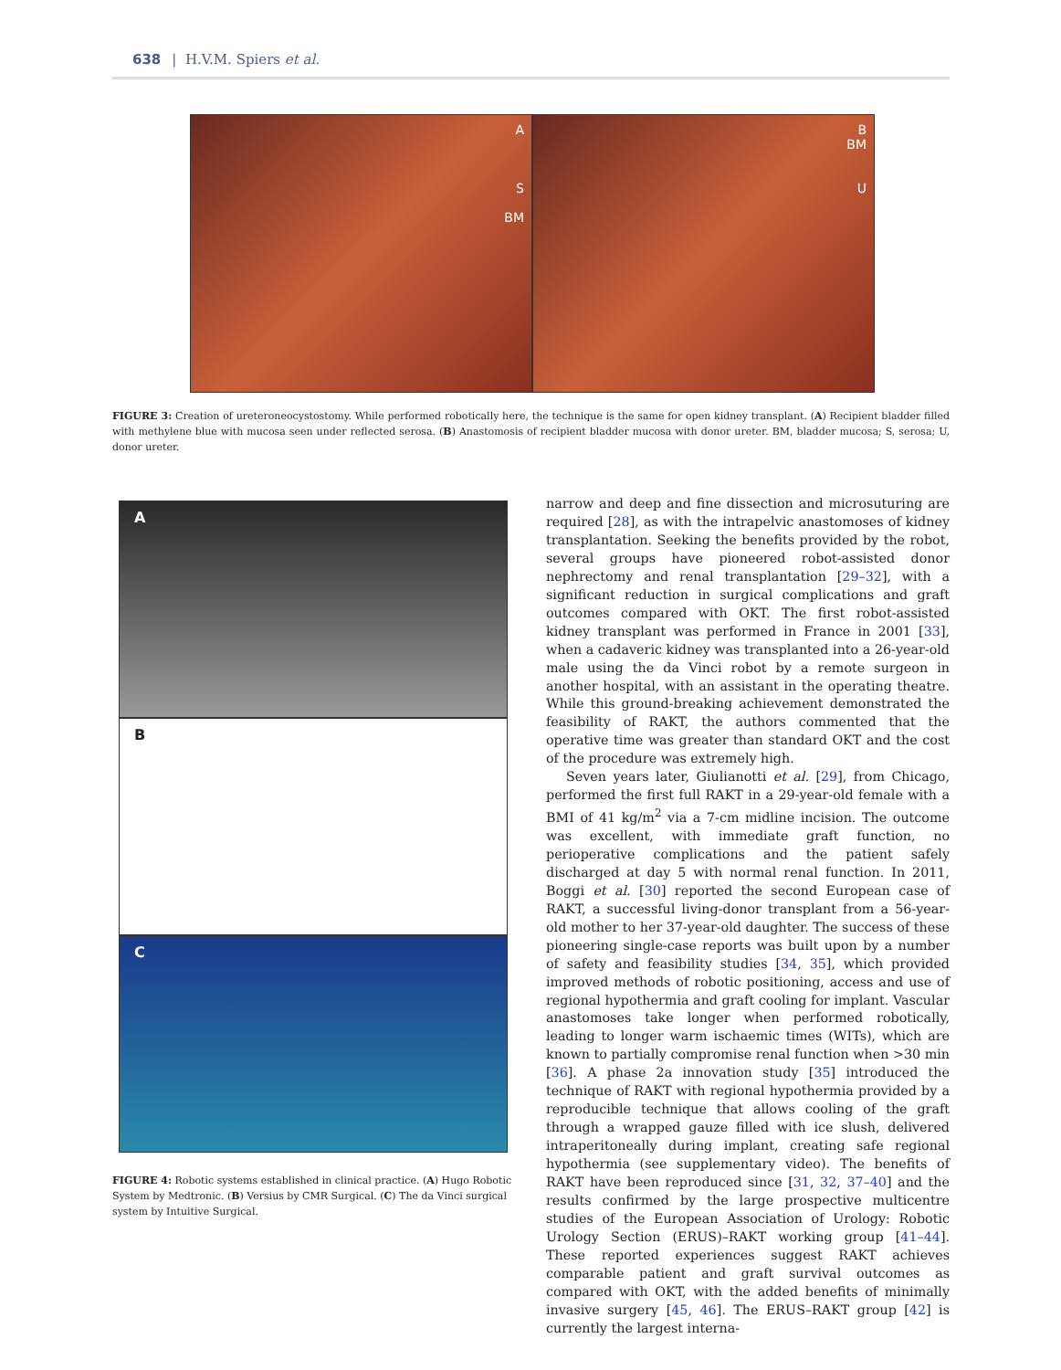638 | H.V.M. Spiers et al.
A
S
BM
B
BM
U
FIGURE 3: Creation of ureteroneocystostomy. While performed robotically here, the technique is the same for open kidney transplant. (A) Recipient bladder filled with methylene blue with mucosa seen under reflected serosa. (B) Anastomosis of recipient bladder mucosa with donor ureter. BM, bladder mucosa; S, serosa; U, donor ureter.
A
B
C
FIGURE 4: Robotic systems established in clinical practice. (A) Hugo Robotic System by Medtronic. (B) Versius by CMR Surgical. (C) The da Vinci surgical system by Intuitive Surgical.
narrow and deep and fine dissection and microsuturing are required [28], as with the intrapelvic anastomoses of kidney transplantation. Seeking the benefits provided by the robot, several groups have pioneered robot-assisted donor nephrectomy and renal transplantation [29–32], with a significant reduction in surgical complications and graft outcomes compared with OKT. The first robot-assisted kidney transplant was performed in France in 2001 [33], when a cadaveric kidney was transplanted into a 26-year-old male using the da Vinci robot by a remote surgeon in another hospital, with an assistant in the operating theatre. While this ground-breaking achievement demonstrated the feasibility of RAKT, the authors commented that the operative time was greater than standard OKT and the cost of the procedure was extremely high.
Seven years later, Giulianotti et al. [29], from Chicago, performed the first full RAKT in a 29-year-old female with a BMI of 41 kg/m<sup>2</sup> via a 7-cm midline incision. The outcome was excellent, with immediate graft function, no perioperative complications and the patient safely discharged at day 5 with normal renal function. In 2011, Boggi et al. [30] reported the second European case of RAKT, a successful living-donor transplant from a 56-year-old mother to her 37-year-old daughter. The success of these pioneering single-case reports was built upon by a number of safety and feasibility studies [34, 35], which provided improved methods of robotic positioning, access and use of regional hypothermia and graft cooling for implant. Vascular anastomoses take longer when performed robotically, leading to longer warm ischaemic times (WITs), which are known to partially compromise renal function when >30 min [36]. A phase 2a innovation study [35] introduced the technique of RAKT with regional hypothermia provided by a reproducible technique that allows cooling of the graft through a wrapped gauze filled with ice slush, delivered intraperitoneally during implant, creating safe regional hypothermia (see supplementary video). The benefits of RAKT have been reproduced since [31, 32, 37–40] and the results confirmed by the large prospective multicentre studies of the European Association of Urology: Robotic Urology Section (ERUS)–RAKT working group [41–44]. These reported experiences suggest RAKT achieves comparable patient and graft survival outcomes as compared with OKT, with the added benefits of minimally invasive surgery [45, 46]. The ERUS–RAKT group [42] is currently the largest interna-